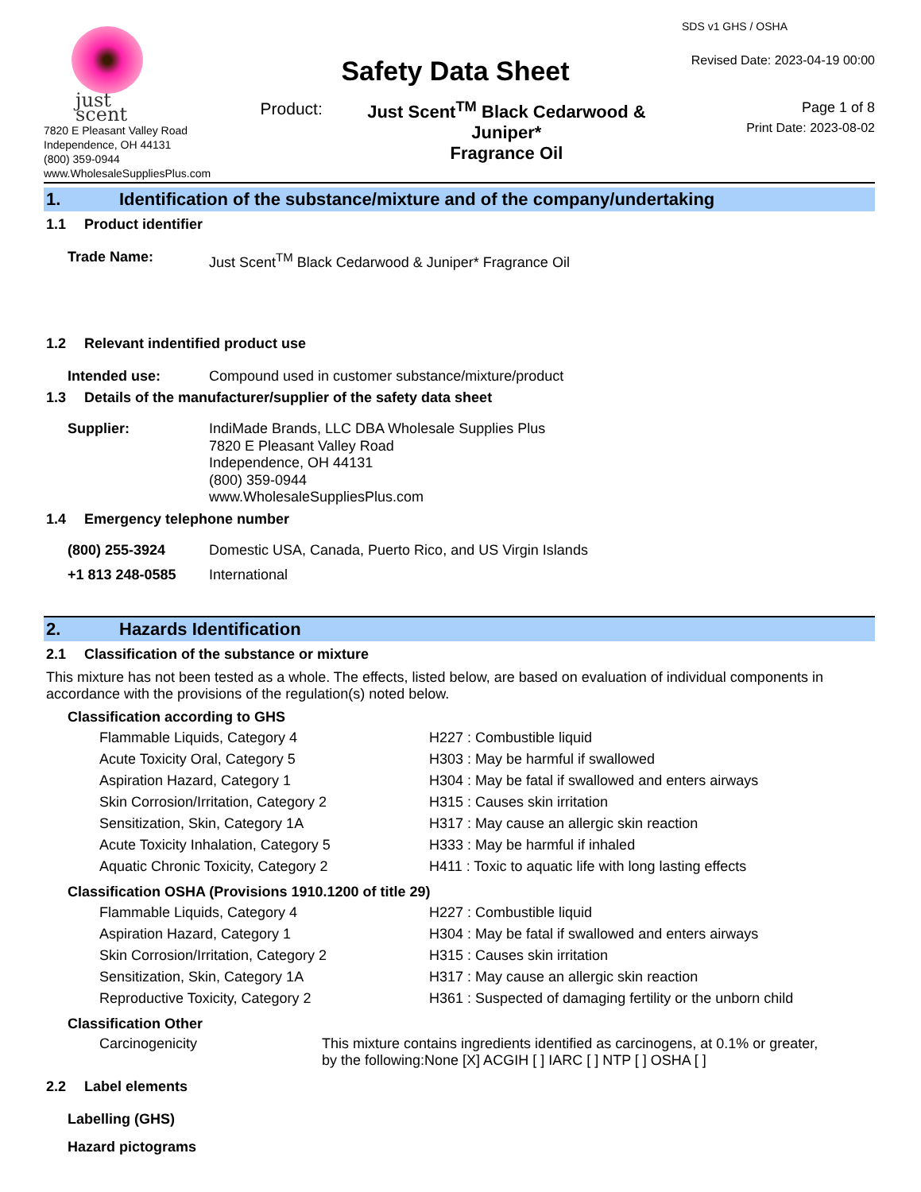just scent
7820 E Pleasant Valley Road
Independence, OH 44131
(800) 359-0944
www.WholesaleSuppliesPlus.com
Safety Data Sheet
Product: Just Scent<sup>TM</sup> Black Cedarwood & Juniper*
Fragrance Oil
SDS v1 GHS / OSHA
Revised Date: 2023-04-19 00:00
Page 1 of 8
Print Date: 2023-08-02
1. Identification of the substance/mixture and of the company/undertaking
1.1 Product identifier
Trade Name: Just Scent<sup>TM</sup> Black Cedarwood & Juniper* Fragrance Oil
1.2 Relevant indentified product use
Intended use: Compound used in customer substance/mixture/product
1.3 Details of the manufacturer/supplier of the safety data sheet
Supplier: IndiMade Brands, LLC DBA Wholesale Supplies Plus
7820 E Pleasant Valley Road
Independence, OH 44131
(800) 359-0944
www.WholesaleSuppliesPlus.com
1.4 Emergency telephone number
(800) 255-3924 Domestic USA, Canada, Puerto Rico, and US Virgin Islands
+1 813 248-0585 International
2. Hazards Identification
2.1 Classification of the substance or mixture
This mixture has not been tested as a whole. The effects, listed below, are based on evaluation of individual components in accordance with the provisions of the regulation(s) noted below.
Classification according to GHS
| Flammable Liquids, Category 4 | H227 : Combustible liquid |
| Acute Toxicity Oral, Category 5 | H303 : May be harmful if swallowed |
| Aspiration Hazard, Category 1 | H304 : May be fatal if swallowed and enters airways |
| Skin Corrosion/Irritation, Category 2 | H315 : Causes skin irritation |
| Sensitization, Skin, Category 1A | H317 : May cause an allergic skin reaction |
| Acute Toxicity Inhalation, Category 5 | H333 : May be harmful if inhaled |
| Aquatic Chronic Toxicity, Category 2 | H411 : Toxic to aquatic life with long lasting effects |
Classification OSHA (Provisions 1910.1200 of title 29)
| Flammable Liquids, Category 4 | H227 : Combustible liquid |
| Aspiration Hazard, Category 1 | H304 : May be fatal if swallowed and enters airways |
| Skin Corrosion/Irritation, Category 2 | H315 : Causes skin irritation |
| Sensitization, Skin, Category 1A | H317 : May cause an allergic skin reaction |
| Reproductive Toxicity, Category 2 | H361 : Suspected of damaging fertility or the unborn child |
Classification Other
| Carcinogenicity | This mixture contains ingredients identified as carcinogens, at 0.1% or greater, by the following:None [X] ACGIH [ ] IARC [ ] NTP [ ] OSHA [ ] |
2.2 Label elements
Labelling (GHS)
Hazard pictograms